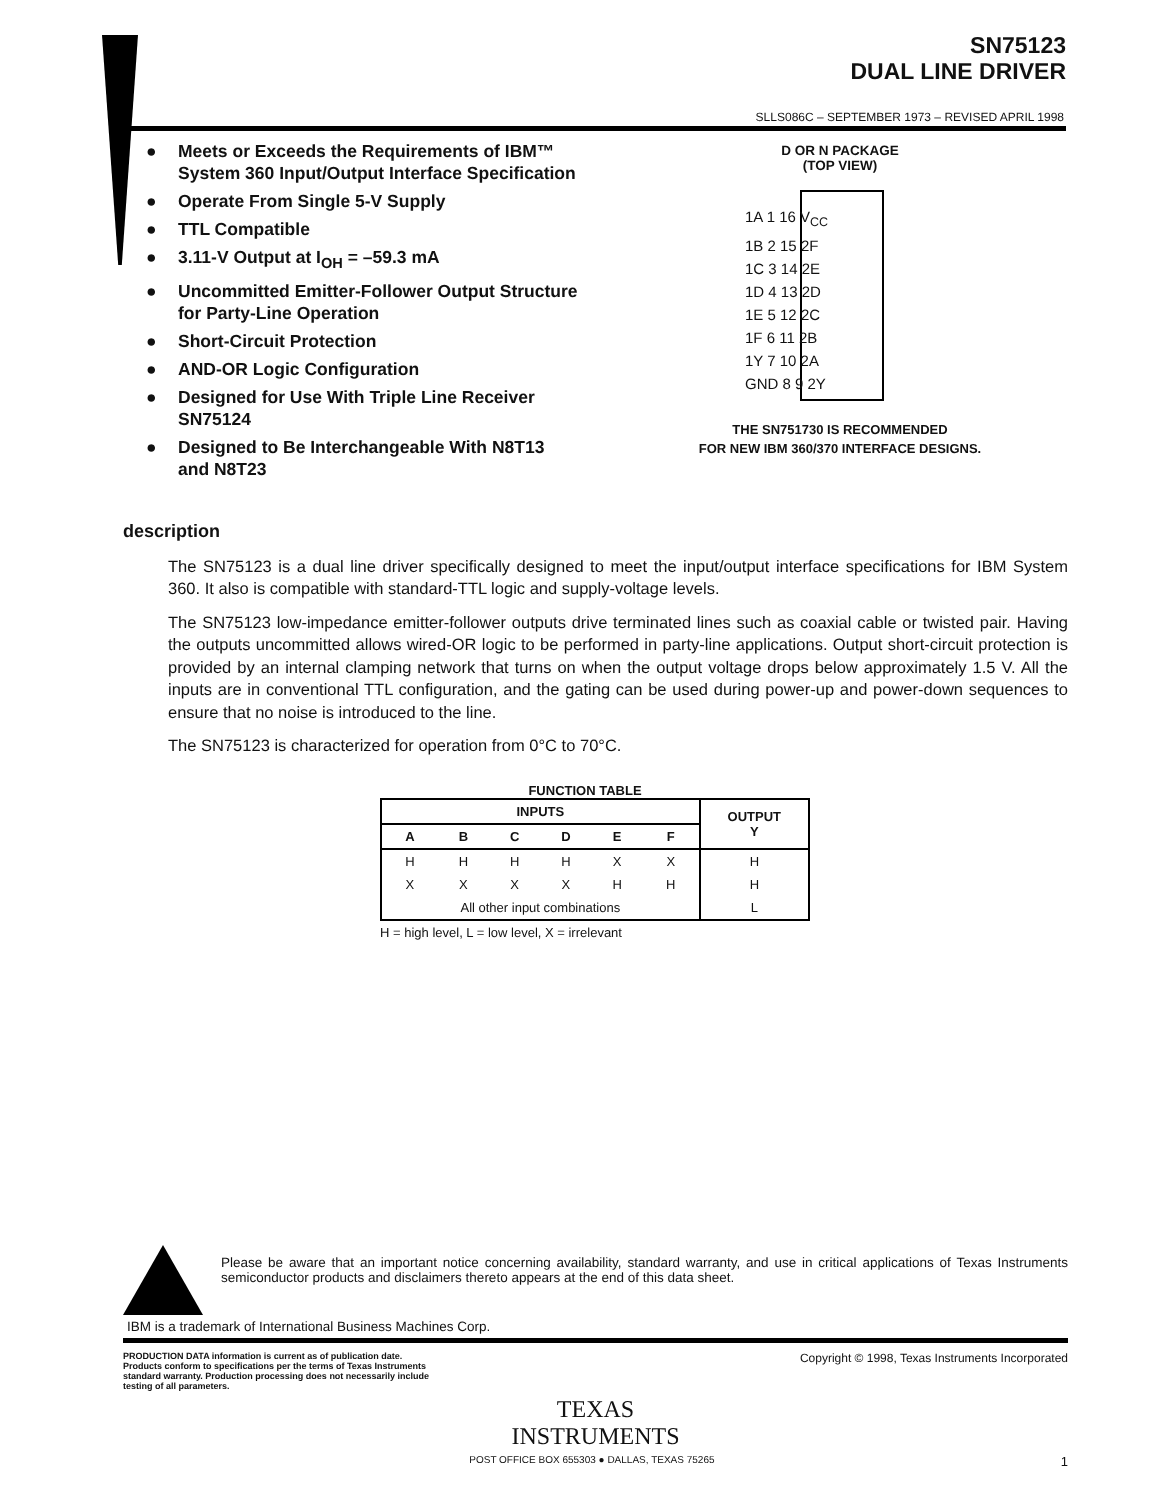SN75123
DUAL LINE DRIVER
SLLS086C – SEPTEMBER 1973 – REVISED APRIL 1998
● Meets or Exceeds the Requirements of IBM™ System 360 Input/Output Interface Specification
● Operate From Single 5-V Supply
● TTL Compatible
● 3.11-V Output at I<sub>OH</sub> = –59.3 mA
● Uncommitted Emitter-Follower Output Structure for Party-Line Operation
● Short-Circuit Protection
● AND-OR Logic Configuration
● Designed for Use With Triple Line Receiver SN75124
● Designed to Be Interchangeable With N8T13 and N8T23
D OR N PACKAGE
(TOP VIEW)
1A 1 16 V<sub>CC</sub>
1B 2 15 2F
1C 3 14 2E
1D 4 13 2D
1E 5 12 2C
1F 6 11 2B
1Y 7 10 2A
GND 8 9 2Y
THE SN751730 IS RECOMMENDED
FOR NEW IBM 360/370 INTERFACE DESIGNS.
description
The SN75123 is a dual line driver specifically designed to meet the input/output interface specifications for IBM System 360. It also is compatible with standard-TTL logic and supply-voltage levels.
The SN75123 low-impedance emitter-follower outputs drive terminated lines such as coaxial cable or twisted pair. Having the outputs uncommitted allows wired-OR logic to be performed in party-line applications. Output short-circuit protection is provided by an internal clamping network that turns on when the output voltage drops below approximately 1.5 V. All the inputs are in conventional TTL configuration, and the gating can be used during power-up and power-down sequences to ensure that no noise is introduced to the line.
The SN75123 is characterized for operation from 0°C to 70°C.
FUNCTION TABLE
| INPUTS | | | | | | OUTPUT Y |
| --- | --- | --- | --- | --- | --- | --- |
| A | B | C | D | E | F | |
| H | H | H | H | X | X | H |
| X | X | X | X | H | H | H |
| All other input combinations | | | | | | L |
H = high level, L = low level, X = irrelevant
Please be aware that an important notice concerning availability, standard warranty, and use in critical applications of Texas Instruments semiconductor products and disclaimers thereto appears at the end of this data sheet.
IBM is a trademark of International Business Machines Corp.
PRODUCTION DATA information is current as of publication date. Products conform to specifications per the terms of Texas Instruments standard warranty. Production processing does not necessarily include testing of all parameters.
Copyright © 1998, Texas Instruments Incorporated
TEXAS
INSTRUMENTS
POST OFFICE BOX 655303 ● DALLAS, TEXAS 75265 1